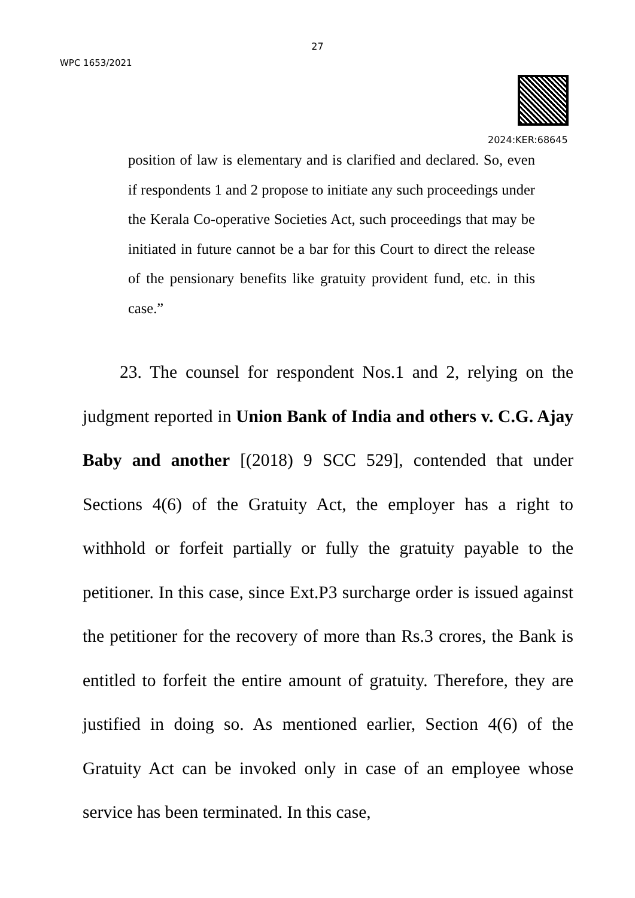27
WPC 1653/2021
2024:KER:68645
position of law is elementary and is clarified and declared. So, even if respondents 1 and 2 propose to initiate any such proceedings under the Kerala Co-operative Societies Act, such proceedings that may be initiated in future cannot be a bar for this Court to direct the release of the pensionary benefits like gratuity provident fund, etc. in this case.”
23. The counsel for respondent Nos.1 and 2, relying on the judgment reported in Union Bank of India and others v. C.G. Ajay Baby and another [(2018) 9 SCC 529], contended that under Sections 4(6) of the Gratuity Act, the employer has a right to withhold or forfeit partially or fully the gratuity payable to the petitioner. In this case, since Ext.P3 surcharge order is issued against the petitioner for the recovery of more than Rs.3 crores, the Bank is entitled to forfeit the entire amount of gratuity. Therefore, they are justified in doing so. As mentioned earlier, Section 4(6) of the Gratuity Act can be invoked only in case of an employee whose service has been terminated. In this case,